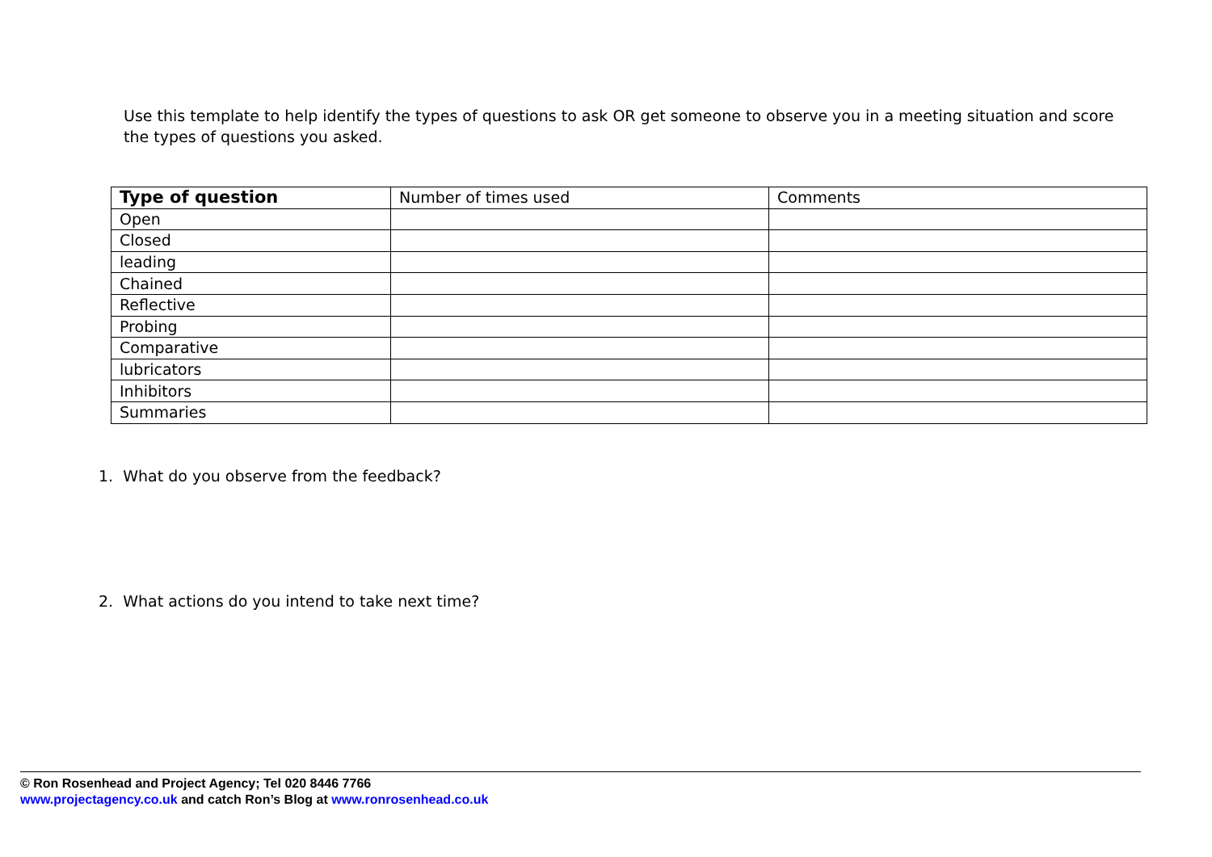Use this template to help identify the types of questions to ask OR get someone to observe you in a meeting situation and score the types of questions you asked.
| Type of question | Number of times used | Comments |
| --- | --- | --- |
| Open | | |
| Closed | | |
| leading | | |
| Chained | | |
| Reflective | | |
| Probing | | |
| Comparative | | |
| lubricators | | |
| Inhibitors | | |
| Summaries | | |
1. What do you observe from the feedback?
2. What actions do you intend to take next time?
© Ron Rosenhead and Project Agency; Tel 020 8446 7766
www.projectagency.co.uk and catch Ron’s Blog at www.ronrosenhead.co.uk